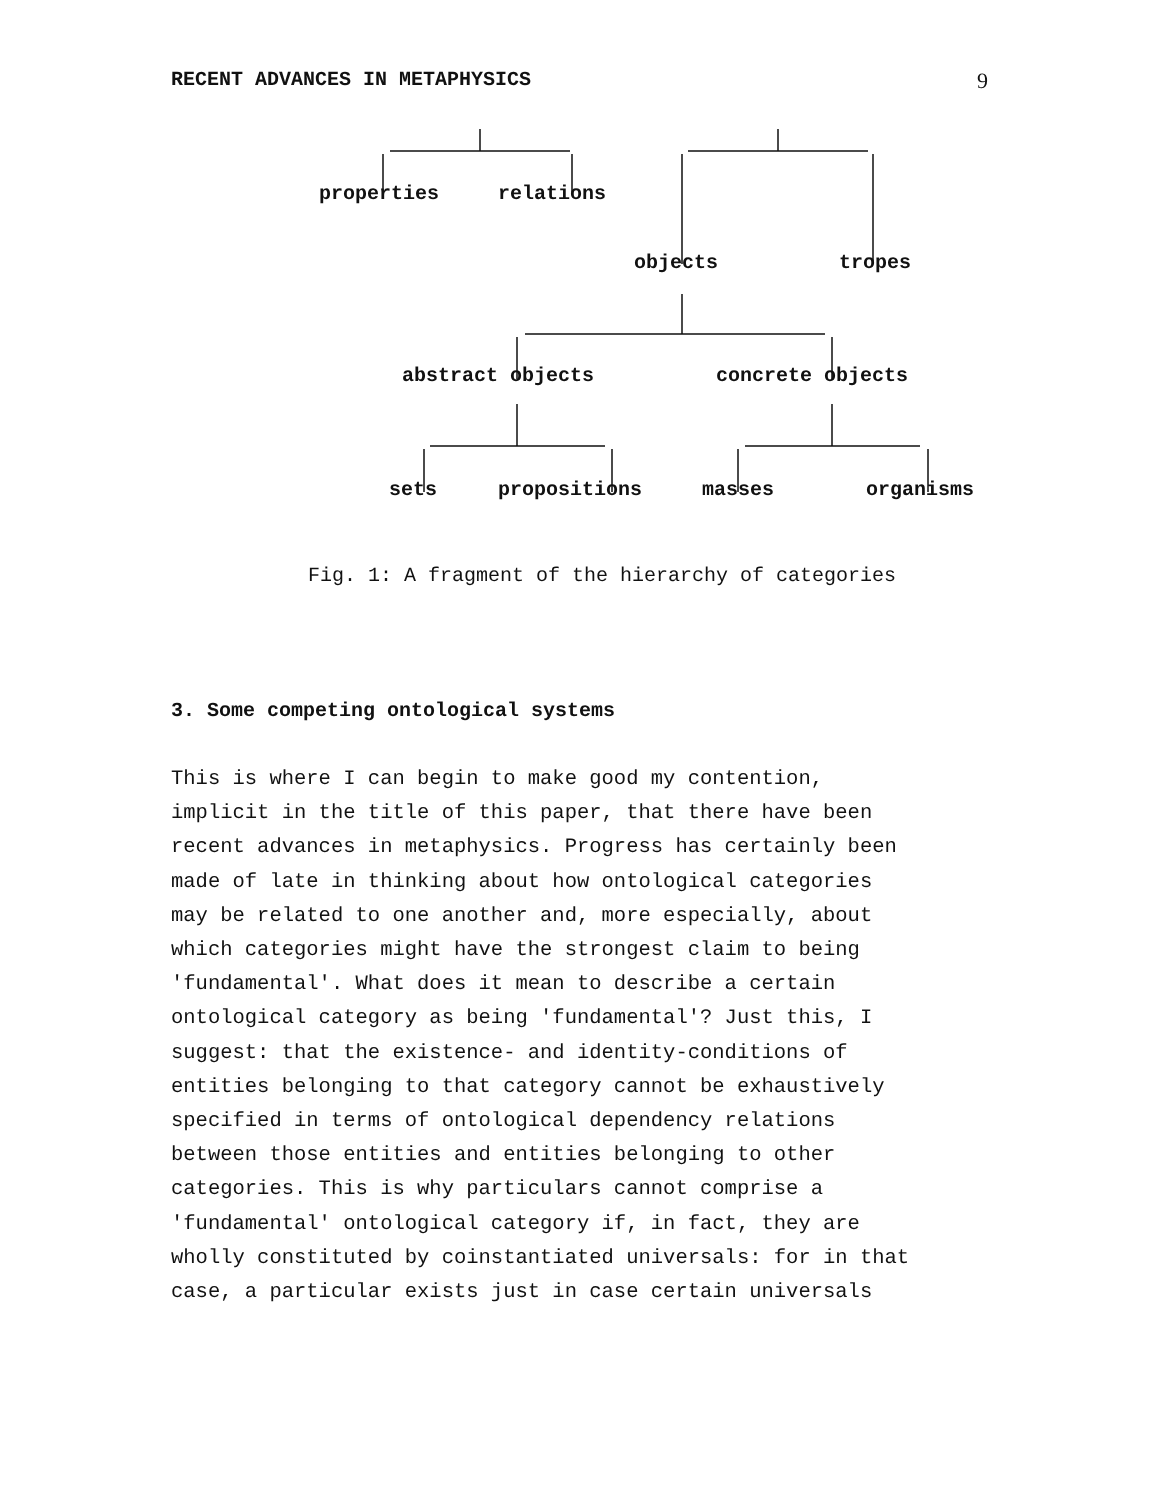RECENT ADVANCES IN METAPHYSICS 9
properties relations
objects tropes
abstract objects concrete objects
sets propositions masses organisms
Fig. 1: A fragment of the hierarchy of categories
3. Some competing ontological systems
This is where I can begin to make good my contention, implicit in the title of this paper, that there have been recent advances in metaphysics. Progress has certainly been made of late in thinking about how ontological categories may be related to one another and, more especially, about which categories might have the strongest claim to being 'fundamental'. What does it mean to describe a certain ontological category as being 'fundamental'? Just this, I suggest: that the existence- and identity-conditions of entities belonging to that category cannot be exhaustively specified in terms of ontological dependency relations between those entities and entities belonging to other categories. This is why particulars cannot comprise a 'fundamental' ontological category if, in fact, they are wholly constituted by coinstantiated universals: for in that case, a particular exists just in case certain universals